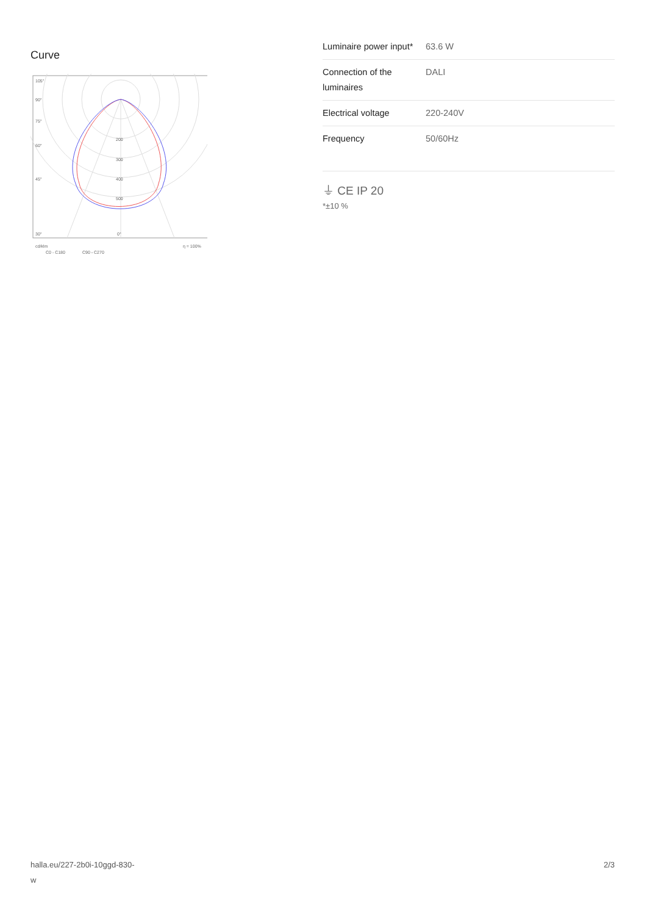Curve
105°
90°
75°
60°
45°
200
300
400
500
30°
0°
cd/klm
C0 - C180
C90 - C270
η = 100%
| Luminaire power input* | 63.6 W |
| Connection of the luminaires | DALI |
| Electrical voltage | 220-240V |
| Frequency | 50/60Hz |
⏚ CE IP 20
*±10 %
halla.eu/227-2b0i-10ggd-830-
w
2/3